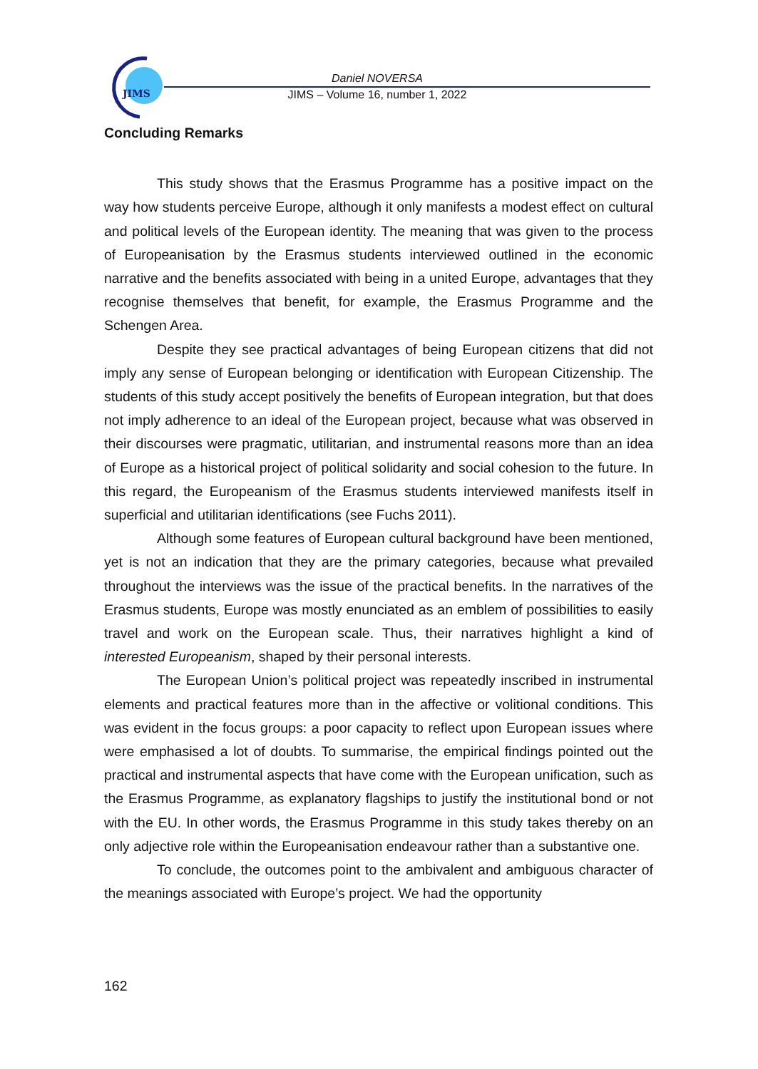JIMS
Daniel NOVERSA
JIMS – Volume 16, number 1, 2022
Concluding Remarks
This study shows that the Erasmus Programme has a positive impact on the way how students perceive Europe, although it only manifests a modest effect on cultural and political levels of the European identity. The meaning that was given to the process of Europeanisation by the Erasmus students interviewed outlined in the economic narrative and the benefits associated with being in a united Europe, advantages that they recognise themselves that benefit, for example, the Erasmus Programme and the Schengen Area.
Despite they see practical advantages of being European citizens that did not imply any sense of European belonging or identification with European Citizenship. The students of this study accept positively the benefits of European integration, but that does not imply adherence to an ideal of the European project, because what was observed in their discourses were pragmatic, utilitarian, and instrumental reasons more than an idea of Europe as a historical project of political solidarity and social cohesion to the future. In this regard, the Europeanism of the Erasmus students interviewed manifests itself in superficial and utilitarian identifications (see Fuchs 2011).
Although some features of European cultural background have been mentioned, yet is not an indication that they are the primary categories, because what prevailed throughout the interviews was the issue of the practical benefits. In the narratives of the Erasmus students, Europe was mostly enunciated as an emblem of possibilities to easily travel and work on the European scale. Thus, their narratives highlight a kind of interested Europeanism, shaped by their personal interests.
The European Union’s political project was repeatedly inscribed in instrumental elements and practical features more than in the affective or volitional conditions. This was evident in the focus groups: a poor capacity to reflect upon European issues where were emphasised a lot of doubts. To summarise, the empirical findings pointed out the practical and instrumental aspects that have come with the European unification, such as the Erasmus Programme, as explanatory flagships to justify the institutional bond or not with the EU. In other words, the Erasmus Programme in this study takes thereby on an only adjective role within the Europeanisation endeavour rather than a substantive one.
To conclude, the outcomes point to the ambivalent and ambiguous character of the meanings associated with Europe’s project. We had the opportunity
162